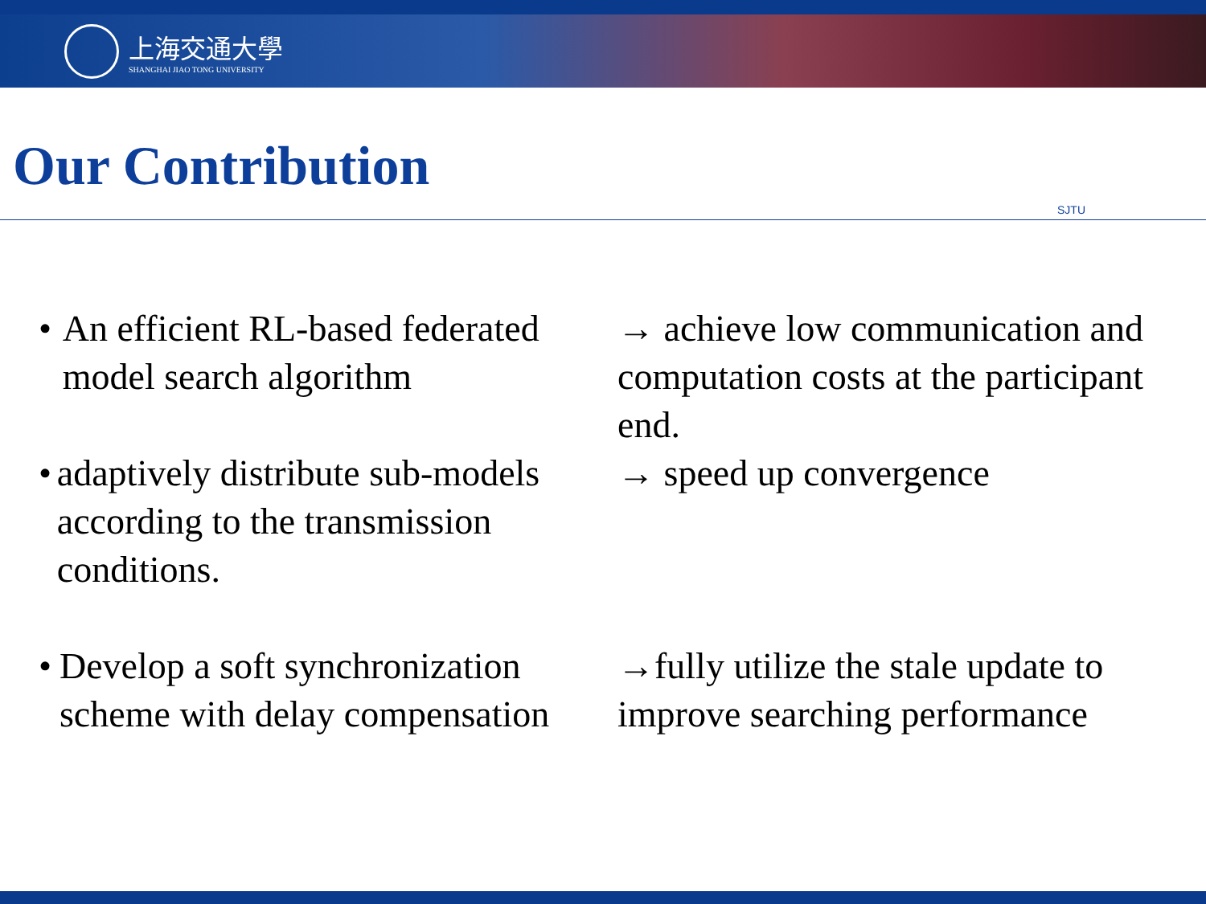上海交通大學
SHANGHAI JIAO TONG UNIVERSITY
Our Contribution
SJTU
• An efficient RL-based federated model search algorithm
→ achieve low communication and computation costs at the participant end.
• adaptively distribute sub-models according to the transmission conditions.
→ speed up convergence
• Develop a soft synchronization scheme with delay compensation
→fully utilize the stale update to improve searching performance